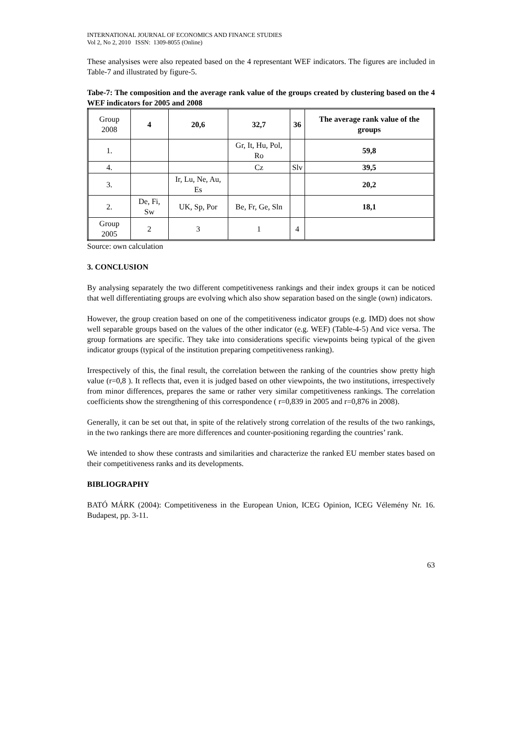INTERNATIONAL JOURNAL OF ECONOMICS AND FINANCE STUDIES
Vol 2, No 2, 2010 ISSN: 1309-8055 (Online)
These analysises were also repeated based on the 4 representant WEF indicators. The figures are included in Table-7 and illustrated by figure-5.
Tabe-7: The composition and the average rank value of the groups created by clustering based on the 4 WEF indicators for 2005 and 2008
| Group 2008 | 4 | 20,6 | 32,7 | 36 | The average rank value of the groups |
| --- | --- | --- | --- | --- | --- |
| 1. | | | Gr, It, Hu, Pol, Ro | | 59,8 |
| 4. | | | Cz | Slv | 39,5 |
| 3. | | Ir, Lu, Ne, Au, Es | | | 20,2 |
| 2. | De, Fi, Sw | UK, Sp, Por | Be, Fr, Ge, Sln | | 18,1 |
| Group 2005 | 2 | 3 | 1 | 4 | |
Source: own calculation
3. CONCLUSION
By analysing separately the two different competitiveness rankings and their index groups it can be noticed that well differentiating groups are evolving which also show separation based on the single (own) indicators.
However, the group creation based on one of the competitiveness indicator groups (e.g. IMD) does not show well separable groups based on the values of the other indicator (e.g. WEF) (Table-4-5) And vice versa. The group formations are specific. They take into considerations specific viewpoints being typical of the given indicator groups (typical of the institution preparing competitiveness ranking).
Irrespectively of this, the final result, the correlation between the ranking of the countries show pretty high value (r=0,8 ). It reflects that, even it is judged based on other viewpoints, the two institutions, irrespectively from minor differences, prepares the same or rather very similar competitiveness rankings. The correlation coefficients show the strengthening of this correspondence ( r=0,839 in 2005 and r=0,876 in 2008).
Generally, it can be set out that, in spite of the relatively strong correlation of the results of the two rankings, in the two rankings there are more differences and counter-positioning regarding the countries’ rank.
We intended to show these contrasts and similarities and characterize the ranked EU member states based on their competitiveness ranks and its developments.
BIBLIOGRAPHY
BATÓ MÁRK (2004): Competitiveness in the European Union, ICEG Opinion, ICEG Vélemény Nr. 16. Budapest, pp. 3-11.
63